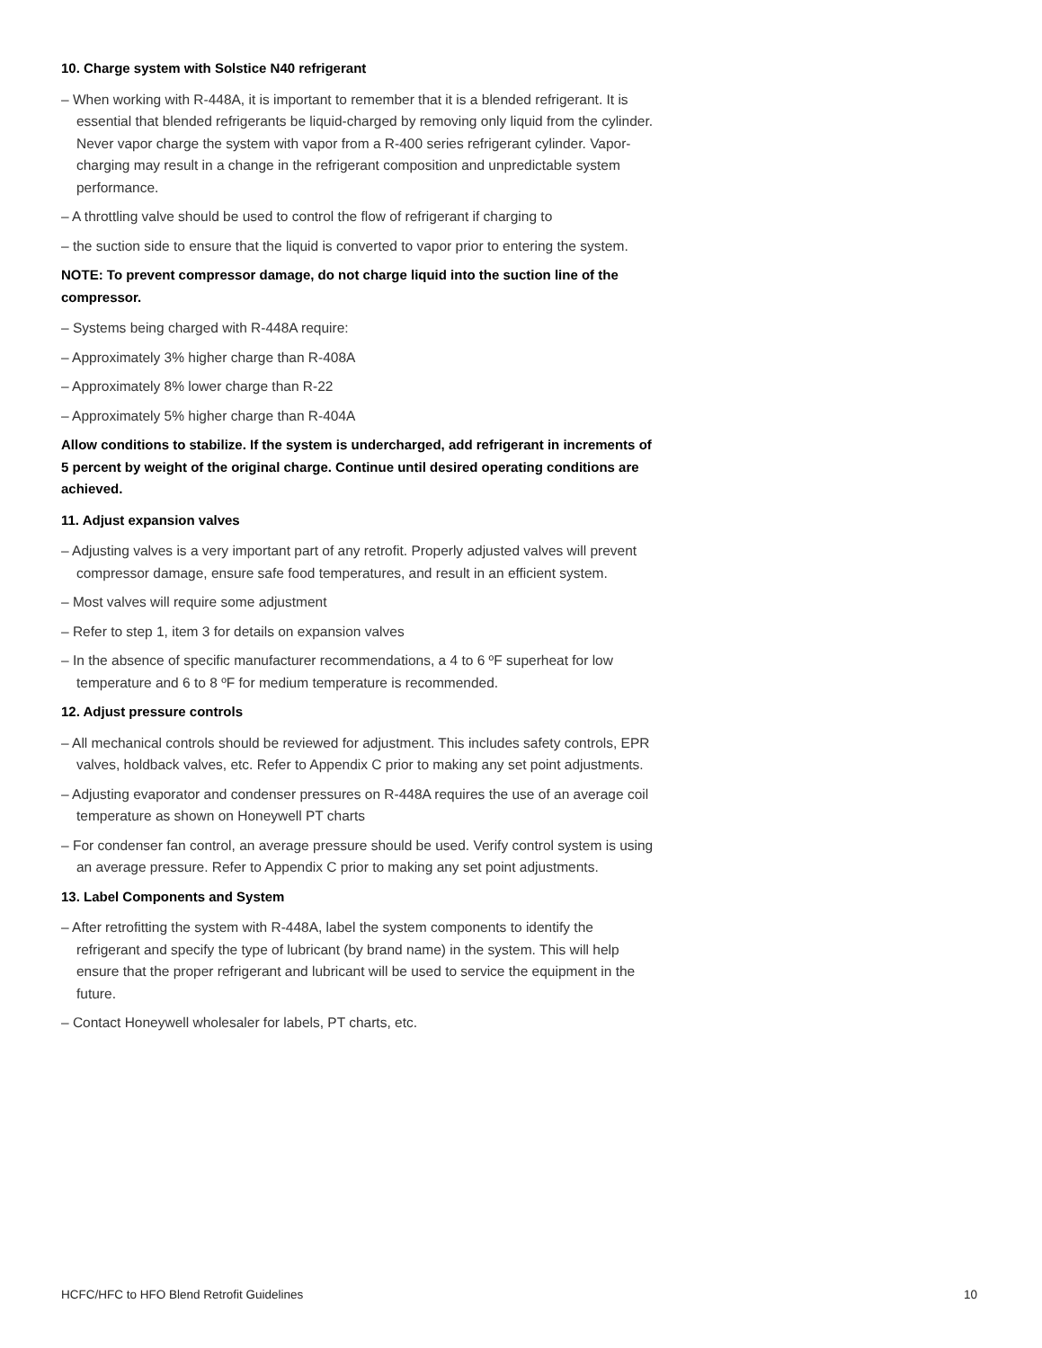10. Charge system with Solstice N40 refrigerant
– When working with R-448A, it is important to remember that it is a blended refrigerant. It is essential that blended refrigerants be liquid-charged by removing only liquid from the cylinder. Never vapor charge the system with vapor from a R-400 series refrigerant cylinder. Vapor-charging may result in a change in the refrigerant composition and unpredictable system performance.
– A throttling valve should be used to control the flow of refrigerant if charging to
– the suction side to ensure that the liquid is converted to vapor prior to entering the system.
NOTE: To prevent compressor damage, do not charge liquid into the suction line of the compressor.
– Systems being charged with R-448A require:
– Approximately 3% higher charge than R-408A
– Approximately 8% lower charge than R-22
– Approximately 5% higher charge than R-404A
Allow conditions to stabilize. If the system is undercharged, add refrigerant in increments of 5 percent by weight of the original charge. Continue until desired operating conditions are achieved.
11. Adjust expansion valves
– Adjusting valves is a very important part of any retrofit. Properly adjusted valves will prevent compressor damage, ensure safe food temperatures, and result in an efficient system.
– Most valves will require some adjustment
– Refer to step 1, item 3 for details on expansion valves
– In the absence of specific manufacturer recommendations, a 4 to 6 ºF superheat for low temperature and 6 to 8 ºF for medium temperature is recommended.
12. Adjust pressure controls
– All mechanical controls should be reviewed for adjustment. This includes safety controls, EPR valves, holdback valves, etc. Refer to Appendix C prior to making any set point adjustments.
– Adjusting evaporator and condenser pressures on R-448A requires the use of an average coil temperature as shown on Honeywell PT charts
– For condenser fan control, an average pressure should be used. Verify control system is using an average pressure. Refer to Appendix C prior to making any set point adjustments.
13. Label Components and System
– After retrofitting the system with R-448A, label the system components to identify the refrigerant and specify the type of lubricant (by brand name) in the system. This will help ensure that the proper refrigerant and lubricant will be used to service the equipment in the future.
– Contact Honeywell wholesaler for labels, PT charts, etc.
HCFC/HFC to HFO Blend Retrofit Guidelines 10